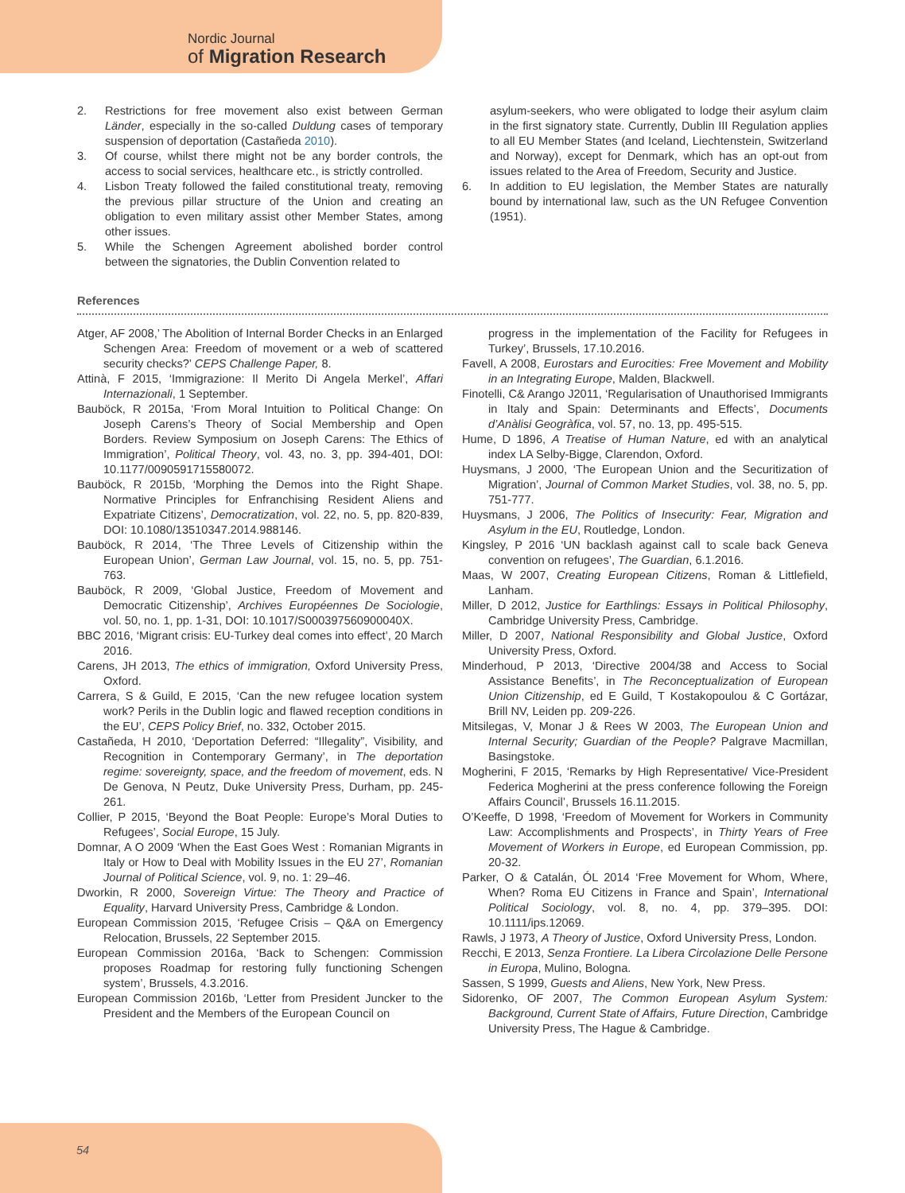Nordic Journal
of Migration Research
2. Restrictions for free movement also exist between German Länder, especially in the so-called Duldung cases of temporary suspension of deportation (Castañeda 2010).
3. Of course, whilst there might not be any border controls, the access to social services, healthcare etc., is strictly controlled.
4. Lisbon Treaty followed the failed constitutional treaty, removing the previous pillar structure of the Union and creating an obligation to even military assist other Member States, among other issues.
5. While the Schengen Agreement abolished border control between the signatories, the Dublin Convention related to
asylum-seekers, who were obligated to lodge their asylum claim in the first signatory state. Currently, Dublin III Regulation applies to all EU Member States (and Iceland, Liechtenstein, Switzerland and Norway), except for Denmark, which has an opt-out from issues related to the Area of Freedom, Security and Justice.
6. In addition to EU legislation, the Member States are naturally bound by international law, such as the UN Refugee Convention (1951).
References
Atger, AF 2008,’ The Abolition of Internal Border Checks in an Enlarged Schengen Area: Freedom of movement or a web of scattered security checks?’ CEPS Challenge Paper, 8.
Attinà, F 2015, ‘Immigrazione: Il Merito Di Angela Merkel’, Affari Internazionali, 1 September.
Bauböck, R 2015a, ‘From Moral Intuition to Political Change: On Joseph Carens’s Theory of Social Membership and Open Borders. Review Symposium on Joseph Carens: The Ethics of Immigration’, Political Theory, vol. 43, no. 3, pp. 394-401, DOI: 10.1177/0090591715580072.
Bauböck, R 2015b, ‘Morphing the Demos into the Right Shape. Normative Principles for Enfranchising Resident Aliens and Expatriate Citizens’, Democratization, vol. 22, no. 5, pp. 820-839, DOI: 10.1080/13510347.2014.988146.
Bauböck, R 2014, ‘The Three Levels of Citizenship within the European Union’, German Law Journal, vol. 15, no. 5, pp. 751-763.
Bauböck, R 2009, ‘Global Justice, Freedom of Movement and Democratic Citizenship’, Archives Européennes De Sociologie, vol. 50, no. 1, pp. 1-31, DOI: 10.1017/S000397560900040X.
BBC 2016, ‘Migrant crisis: EU-Turkey deal comes into effect’, 20 March 2016.
Carens, JH 2013, The ethics of immigration, Oxford University Press, Oxford.
Carrera, S & Guild, E 2015, ‘Can the new refugee location system work? Perils in the Dublin logic and flawed reception conditions in the EU’, CEPS Policy Brief, no. 332, October 2015.
Castañeda, H 2010, ‘Deportation Deferred: “Illegality”, Visibility, and Recognition in Contemporary Germany’, in The deportation regime: sovereignty, space, and the freedom of movement, eds. N De Genova, N Peutz, Duke University Press, Durham, pp. 245-261.
Collier, P 2015, ‘Beyond the Boat People: Europe’s Moral Duties to Refugees’, Social Europe, 15 July.
Domnar, A O 2009 ‘When the East Goes West : Romanian Migrants in Italy or How to Deal with Mobility Issues in the EU 27’, Romanian Journal of Political Science, vol. 9, no. 1: 29–46.
Dworkin, R 2000, Sovereign Virtue: The Theory and Practice of Equality, Harvard University Press, Cambridge & London.
European Commission 2015, ‘Refugee Crisis – Q&A on Emergency Relocation, Brussels, 22 September 2015.
European Commission 2016a, ‘Back to Schengen: Commission proposes Roadmap for restoring fully functioning Schengen system’, Brussels, 4.3.2016.
European Commission 2016b, ‘Letter from President Juncker to the President and the Members of the European Council on
progress in the implementation of the Facility for Refugees in Turkey’, Brussels, 17.10.2016.
Favell, A 2008, Eurostars and Eurocities: Free Movement and Mobility in an Integrating Europe, Malden, Blackwell.
Finotelli, C& Arango J2011, ‘Regularisation of Unauthorised Immigrants in Italy and Spain: Determinants and Effects’, Documents d’Anàlisi Geogràfica, vol. 57, no. 13, pp. 495-515.
Hume, D 1896, A Treatise of Human Nature, ed with an analytical index LA Selby-Bigge, Clarendon, Oxford.
Huysmans, J 2000, ‘The European Union and the Securitization of Migration’, Journal of Common Market Studies, vol. 38, no. 5, pp. 751-777.
Huysmans, J 2006, The Politics of Insecurity: Fear, Migration and Asylum in the EU, Routledge, London.
Kingsley, P 2016 ‘UN backlash against call to scale back Geneva convention on refugees’, The Guardian, 6.1.2016.
Maas, W 2007, Creating European Citizens, Roman & Littlefield, Lanham.
Miller, D 2012, Justice for Earthlings: Essays in Political Philosophy, Cambridge University Press, Cambridge.
Miller, D 2007, National Responsibility and Global Justice, Oxford University Press, Oxford.
Minderhoud, P 2013, ‘Directive 2004/38 and Access to Social Assistance Benefits’, in The Reconceptualization of European Union Citizenship, ed E Guild, T Kostakopoulou & C Gortázar, Brill NV, Leiden pp. 209-226.
Mitsilegas, V, Monar J & Rees W 2003, The European Union and Internal Security; Guardian of the People? Palgrave Macmillan, Basingstoke.
Mogherini, F 2015, ‘Remarks by High Representative/ Vice-President Federica Mogherini at the press conference following the Foreign Affairs Council’, Brussels 16.11.2015.
O’Keeffe, D 1998, ‘Freedom of Movement for Workers in Community Law: Accomplishments and Prospects’, in Thirty Years of Free Movement of Workers in Europe, ed European Commission, pp. 20-32.
Parker, O & Catalán, ÓL 2014 ‘Free Movement for Whom, Where, When? Roma EU Citizens in France and Spain’, International Political Sociology, vol. 8, no. 4, pp. 379–395. DOI: 10.1111/ips.12069.
Rawls, J 1973, A Theory of Justice, Oxford University Press, London.
Recchi, E 2013, Senza Frontiere. La Libera Circolazione Delle Persone in Europa, Mulino, Bologna.
Sassen, S 1999, Guests and Aliens, New York, New Press.
Sidorenko, OF 2007, The Common European Asylum System: Background, Current State of Affairs, Future Direction, Cambridge University Press, The Hague & Cambridge.
54